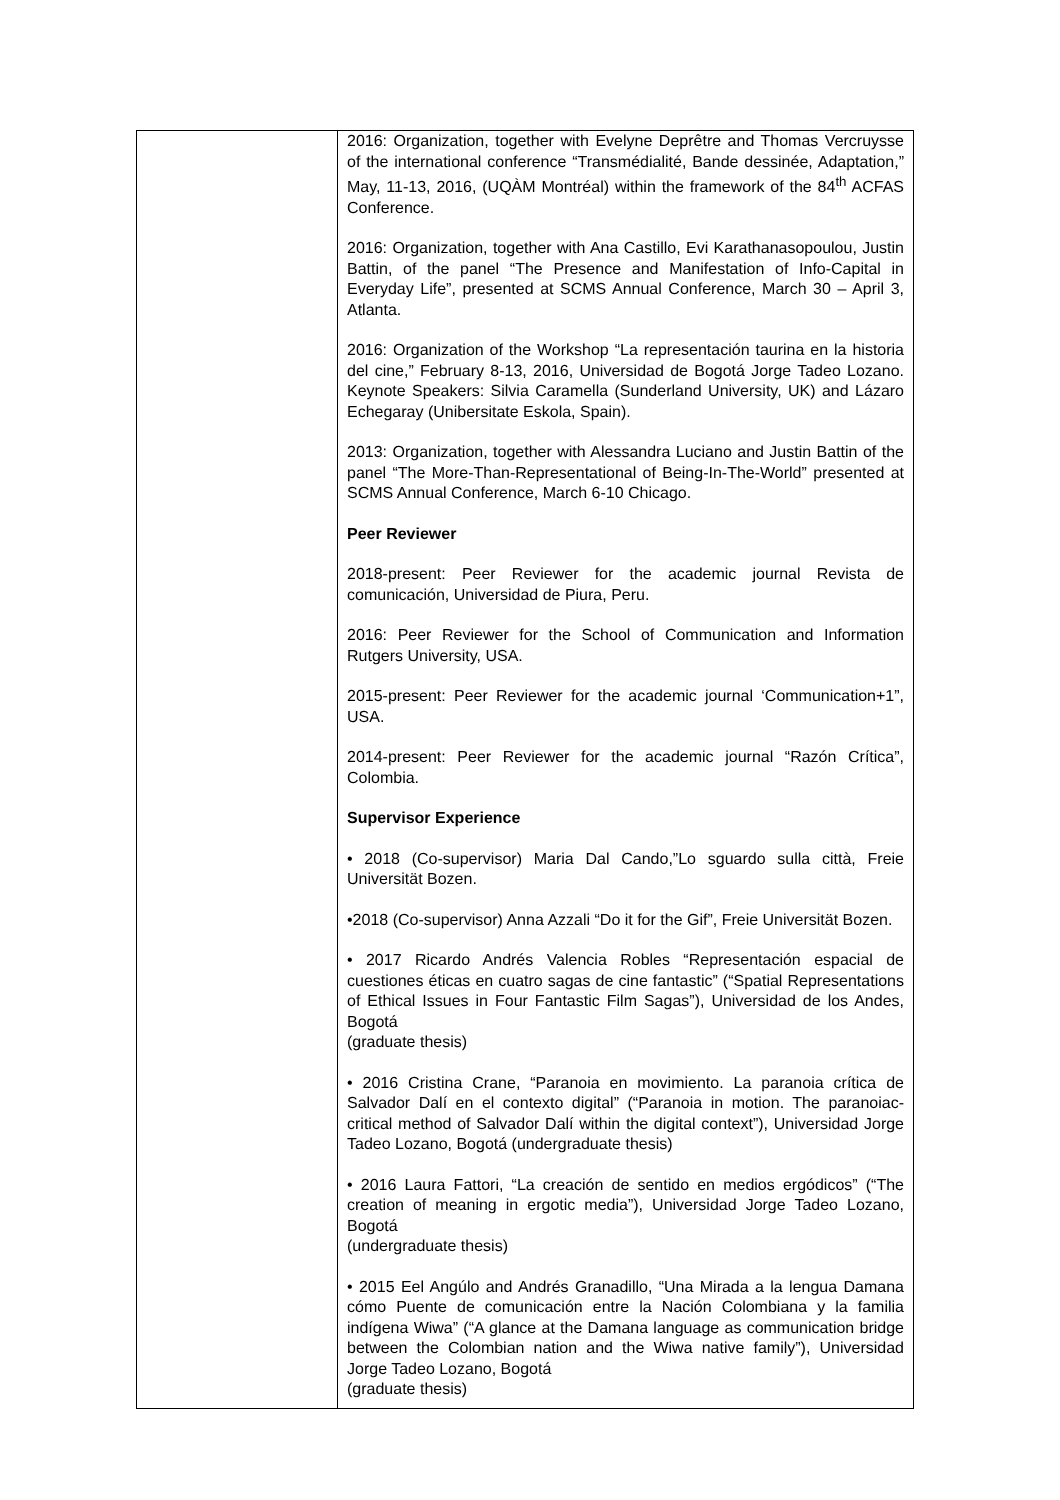| | 2016: Organization, together with Evelyne Deprêtre and Thomas Vercruysse of the international conference “Transmédialité, Bande dessinée, Adaptation,” May, 11-13, 2016, (UQÀM Montréal) within the framework of the 84<sup>th</sup> ACFAS Conference. 2016: Organization, together with Ana Castillo, Evi Karathanasopoulou, Justin Battin, of the panel “The Presence and Manifestation of Info-Capital in Everyday Life”, presented at SCMS Annual Conference, March 30 – April 3, Atlanta. 2016: Organization of the Workshop “La representación taurina en la historia del cine,” February 8-13, 2016, Universidad de Bogotá Jorge Tadeo Lozano. Keynote Speakers: Silvia Caramella (Sunderland University, UK) and Lázaro Echegaray (Unibersitate Eskola, Spain). 2013: Organization, together with Alessandra Luciano and Justin Battin of the panel “The More-Than-Representational of Being-In-The-World” presented at SCMS Annual Conference, March 6-10 Chicago. Peer Reviewer 2018-present: Peer Reviewer for the academic journal Revista de comunicación, Universidad de Piura, Peru. 2016: Peer Reviewer for the School of Communication and Information Rutgers University, USA. 2015-present: Peer Reviewer for the academic journal ‘Communication+1”, USA. 2014-present: Peer Reviewer for the academic journal “Razón Crítica”, Colombia. Supervisor Experience • 2018 (Co-supervisor) Maria Dal Cando,”Lo sguardo sulla città, Freie Universität Bozen. •2018 (Co-supervisor) Anna Azzali “Do it for the Gif”, Freie Universität Bozen. • 2017 Ricardo Andrés Valencia Robles “Representación espacial de cuestiones éticas en cuatro sagas de cine fantastic” (“Spatial Representations of Ethical Issues in Four Fantastic Film Sagas”), Universidad de los Andes, Bogotá (graduate thesis) • 2016 Cristina Crane, “Paranoia en movimiento. La paranoia crítica de Salvador Dalí en el contexto digital” (“Paranoia in motion. The paranoiac-critical method of Salvador Dalí within the digital context”), Universidad Jorge Tadeo Lozano, Bogotá (undergraduate thesis) • 2016 Laura Fattori, “La creación de sentido en medios ergódicos” (“The creation of meaning in ergotic media”), Universidad Jorge Tadeo Lozano, Bogotá (undergraduate thesis) • 2015 Eel Angúlo and Andrés Granadillo, “Una Mirada a la lengua Damana cómo Puente de comunicación entre la Nación Colombiana y la familia indígena Wiwa” (“A glance at the Damana language as communication bridge between the Colombian nation and the Wiwa native family”), Universidad Jorge Tadeo Lozano, Bogotá (graduate thesis) |